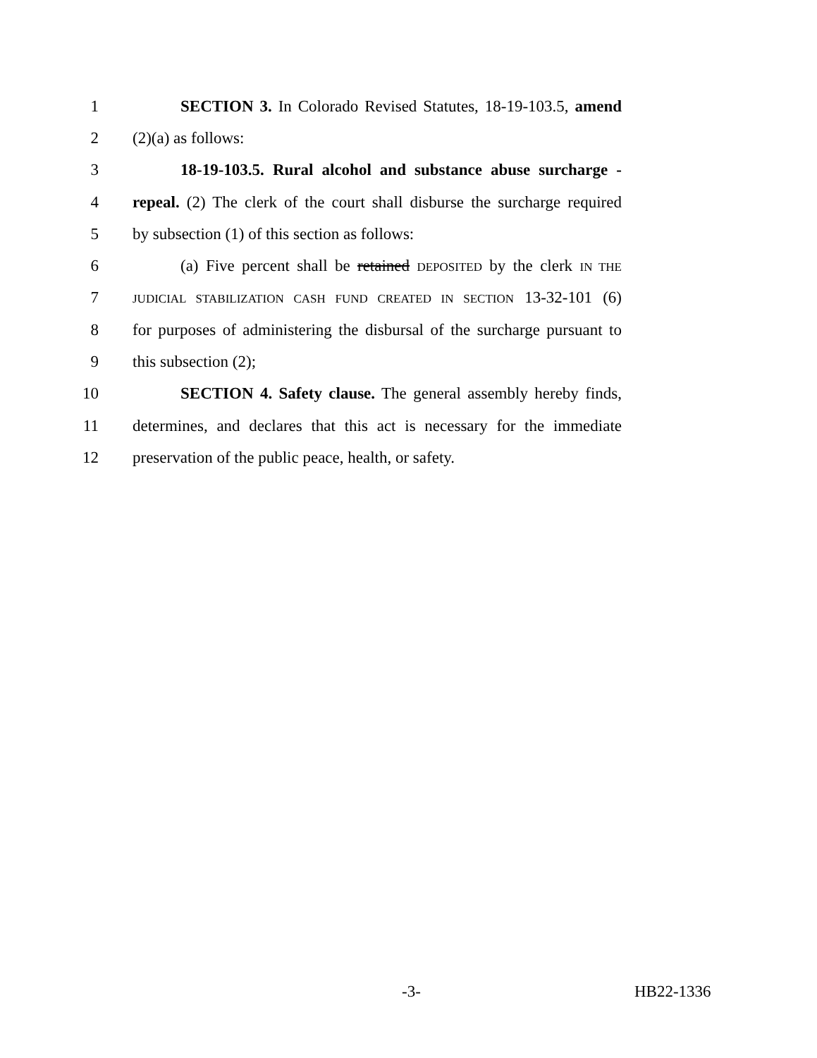1 SECTION 3. In Colorado Revised Statutes, 18-19-103.5, amend
2 (2)(a) as follows:
3 18-19-103.5. Rural alcohol and substance abuse surcharge -
4 repeal. (2) The clerk of the court shall disburse the surcharge required
5 by subsection (1) of this section as follows:
6 (a) Five percent shall be retained DEPOSITED by the clerk IN THE
7 JUDICIAL STABILIZATION CASH FUND CREATED IN SECTION 13-32-101 (6)
8 for purposes of administering the disbursal of the surcharge pursuant to
9 this subsection (2);
10 SECTION 4. Safety clause. The general assembly hereby finds,
11 determines, and declares that this act is necessary for the immediate
12 preservation of the public peace, health, or safety.
-3- HB22-1336